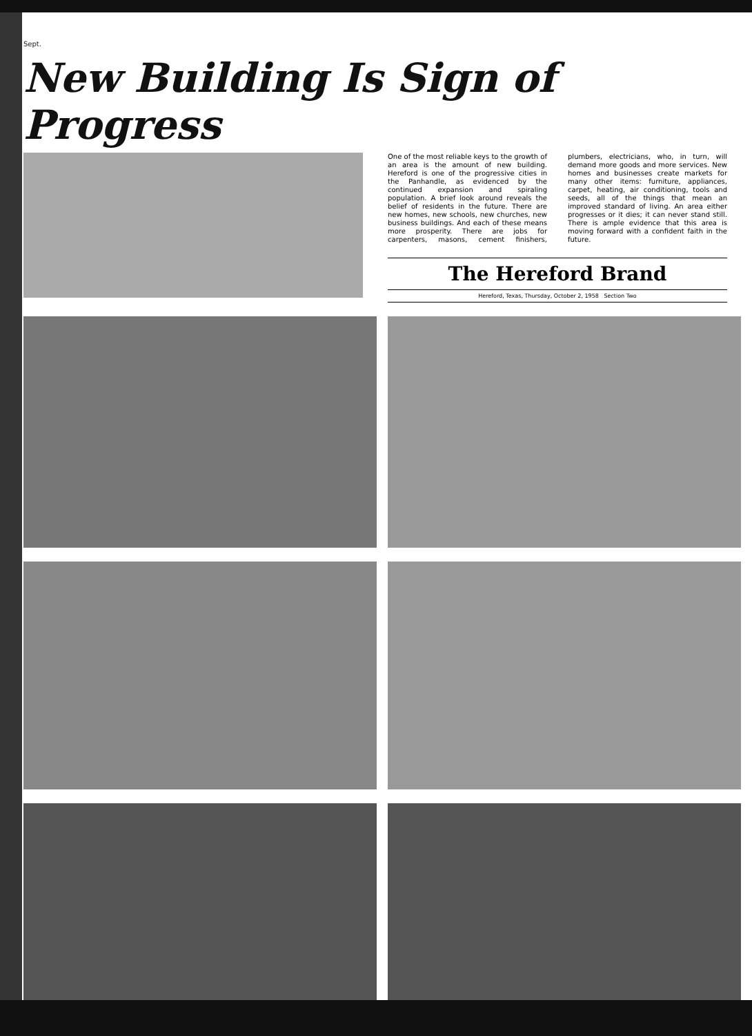Sept.
New Building Is Sign of Progress
One of the most reliable keys to the growth of an area is the amount of new building. Hereford is one of the progressive cities in the Panhandle, as evidenced by the continued expansion and spiraling population. A brief look around reveals the belief of residents in the future. There are new homes, new schools, new churches, new business buildings. And each of these means more prosperity. There are jobs for carpenters, masons, cement finishers, plumbers, electricians, who, in turn, will demand more goods and more services. New homes and businesses create markets for many other items: furniture, appliances, carpet, heating, air conditioning, tools and seeds, all of the things that mean an improved standard of living. An area either progresses or it dies; it can never stand still. There is ample evidence that this area is moving forward with a confident faith in the future.
The Hereford Brand
Hereford, Texas, Thursday, October 2, 1958 Section Two